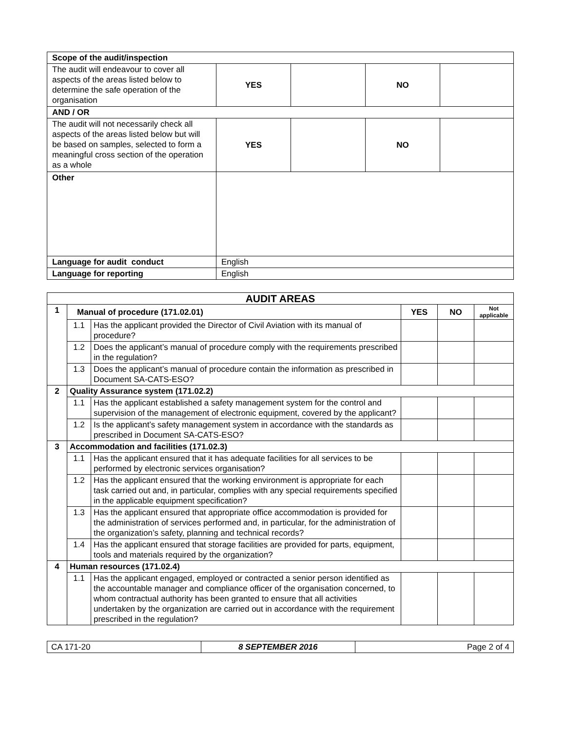| Scope of the audit/inspection | | | | |
| The audit will endeavour to cover all aspects of the areas listed below to determine the safe operation of the organisation | YES | | NO | |
| AND / OR | | | | |
| The audit will not necessarily check all aspects of the areas listed below but will be based on samples, selected to form a meaningful cross section of the operation as a whole | YES | | NO | |
| Other | | | | |
| Language for audit conduct | English | | | |
| Language for reporting | English | | | |
| AUDIT AREAS | | | | | |
| 1 | Manual of procedure (171.02.01) | | YES | NO | Not applicable |
| | 1.1 | Has the applicant provided the Director of Civil Aviation with its manual of procedure? | | | |
| | 1.2 | Does the applicant’s manual of procedure comply with the requirements prescribed in the regulation? | | | |
| | 1.3 | Does the applicant’s manual of procedure contain the information as prescribed in Document SA-CATS-ESO? | | | |
| 2 | Quality Assurance system (171.02.2) | | | | |
| | 1.1 | Has the applicant established a safety management system for the control and supervision of the management of electronic equipment, covered by the applicant? | | | |
| | 1.2 | Is the applicant’s safety management system in accordance with the standards as prescribed in Document SA-CATS-ESO? | | | |
| 3 | Accommodation and facilities (171.02.3) | | | | |
| | 1.1 | Has the applicant ensured that it has adequate facilities for all services to be performed by electronic services organisation? | | | |
| | 1.2 | Has the applicant ensured that the working environment is appropriate for each task carried out and, in particular, complies with any special requirements specified in the applicable equipment specification? | | | |
| | 1.3 | Has the applicant ensured that appropriate office accommodation is provided for the administration of services performed and, in particular, for the administration of the organization’s safety, planning and technical records? | | | |
| | 1.4 | Has the applicant ensured that storage facilities are provided for parts, equipment, tools and materials required by the organization? | | | |
| 4 | Human resources (171.02.4) | | | | |
| | 1.1 | Has the applicant engaged, employed or contracted a senior person identified as the accountable manager and compliance officer of the organisation concerned, to whom contractual authority has been granted to ensure that all activities undertaken by the organization are carried out in accordance with the requirement prescribed in the regulation? | | | |
| CA 171-20 | 8 SEPTEMBER 2016 | Page 2 of 4 |